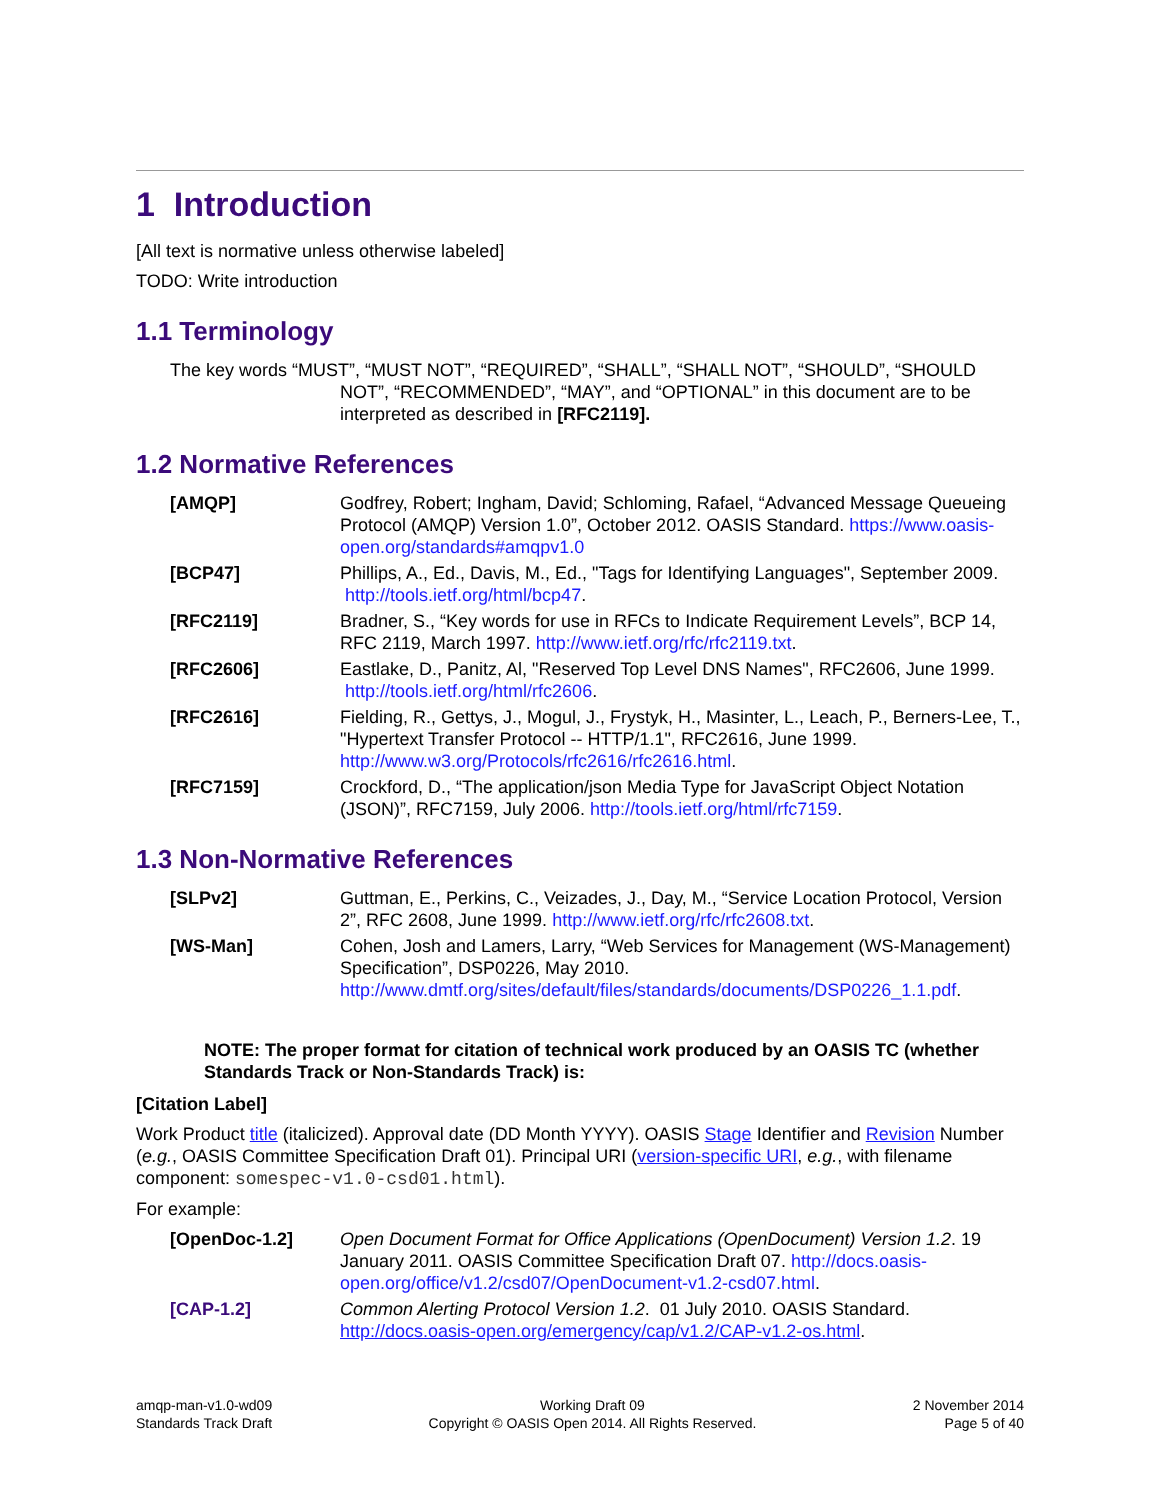1 Introduction
[All text is normative unless otherwise labeled]
TODO: Write introduction
1.1 Terminology
The key words “MUST”, “MUST NOT”, “REQUIRED”, “SHALL”, “SHALL NOT”, “SHOULD”, “SHOULD NOT”, “RECOMMENDED”, “MAY”, and “OPTIONAL” in this document are to be interpreted as described in [RFC2119].
1.2 Normative References
[AMQP] Godfrey, Robert; Ingham, David; Schloming, Rafael, “Advanced Message Queueing Protocol (AMQP) Version 1.0”, October 2012. OASIS Standard. https://www.oasis-open.org/standards#amqpv1.0
[BCP47] Phillips, A., Ed., Davis, M., Ed., "Tags for Identifying Languages", September 2009. http://tools.ietf.org/html/bcp47.
[RFC2119] Bradner, S., “Key words for use in RFCs to Indicate Requirement Levels”, BCP 14, RFC 2119, March 1997. http://www.ietf.org/rfc/rfc2119.txt.
[RFC2606] Eastlake, D., Panitz, Al, "Reserved Top Level DNS Names", RFC2606, June 1999. http://tools.ietf.org/html/rfc2606.
[RFC2616] Fielding, R., Gettys, J., Mogul, J., Frystyk, H., Masinter, L., Leach, P., Berners-Lee, T., "Hypertext Transfer Protocol -- HTTP/1.1", RFC2616, June 1999. http://www.w3.org/Protocols/rfc2616/rfc2616.html.
[RFC7159] Crockford, D., “The application/json Media Type for JavaScript Object Notation (JSON)”, RFC7159, July 2006. http://tools.ietf.org/html/rfc7159.
1.3 Non-Normative References
[SLPv2] Guttman, E., Perkins, C., Veizades, J., Day, M., “Service Location Protocol, Version 2”, RFC 2608, June 1999. http://www.ietf.org/rfc/rfc2608.txt.
[WS-Man] Cohen, Josh and Lamers, Larry, “Web Services for Management (WS-Management) Specification”, DSP0226, May 2010. http://www.dmtf.org/sites/default/files/standards/documents/DSP0226_1.1.pdf.
NOTE: The proper format for citation of technical work produced by an OASIS TC (whether Standards Track or Non-Standards Track) is:
[Citation Label]
Work Product title (italicized). Approval date (DD Month YYYY). OASIS Stage Identifier and Revision Number (e.g., OASIS Committee Specification Draft 01). Principal URI (version-specific URI, e.g., with filename component: somespec-v1.0-csd01.html).
For example:
[OpenDoc-1.2] Open Document Format for Office Applications (OpenDocument) Version 1.2. 19 January 2011. OASIS Committee Specification Draft 07. http://docs.oasis-open.org/office/v1.2/csd07/OpenDocument-v1.2-csd07.html.
[CAP-1.2] Common Alerting Protocol Version 1.2. 01 July 2010. OASIS Standard. http://docs.oasis-open.org/emergency/cap/v1.2/CAP-v1.2-os.html.
amqp-man-v1.0-wd09
Standards Track Draft
Working Draft 09
Copyright © OASIS Open 2014. All Rights Reserved.
2 November 2014
Page 5 of 40